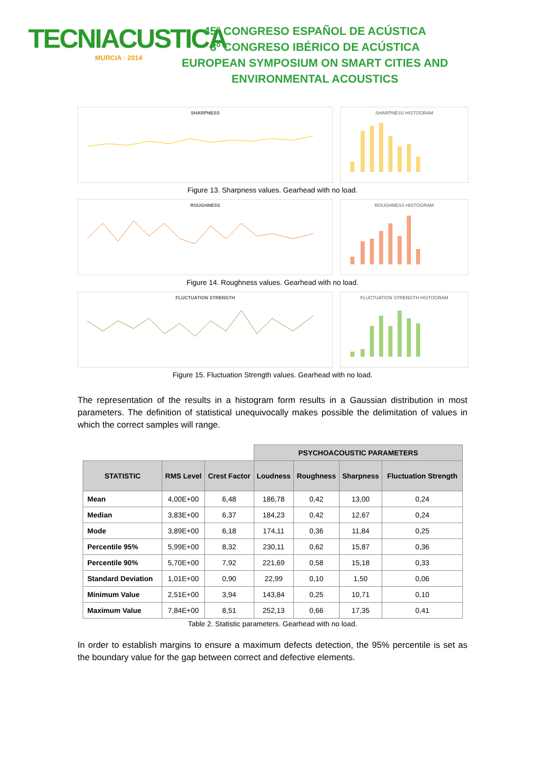TECNIACUSTICA
MURCIA · 2014
45º CONGRESO ESPAÑOL DE ACÚSTICA
8º CONGRESO IBÉRICO DE ACÚSTICA
EUROPEAN SYMPOSIUM ON SMART CITIES AND ENVIRONMENTAL ACOUSTICS
SHARPNESS SHARPNESS HISTOGRAM
Figure 13. Sharpness values. Gearhead with no load.
ROUGHNESS ROUGHNESS HISTOGRAM
Figure 14. Roughness values. Gearhead with no load.
FLUCTUATION STRENGTH FLUCTUATION STRENGTH HISTOGRAM
Figure 15. Fluctuation Strength values. Gearhead with no load.
The representation of the results in a histogram form results in a Gaussian distribution in most parameters. The definition of statistical unequivocally makes possible the delimitation of values in which the correct samples will range.
| | | | PSYCHOACOUSTIC PARAMETERS | | | |
| STATISTIC | RMS Level | Crest Factor | Loudness | Roughness | Sharpness | Fluctuation Strength |
| Mean | 4,00E+00 | 6,48 | 186,78 | 0,42 | 13,00 | 0,24 |
| Median | 3,83E+00 | 6,37 | 184,23 | 0,42 | 12,67 | 0,24 |
| Mode | 3,89E+00 | 6,18 | 174,11 | 0,36 | 11,84 | 0,25 |
| Percentile 95% | 5,99E+00 | 8,32 | 230,11 | 0,62 | 15,87 | 0,36 |
| Percentile 90% | 5,70E+00 | 7,92 | 221,69 | 0,58 | 15,18 | 0,33 |
| Standard Deviation | 1,01E+00 | 0,90 | 22,99 | 0,10 | 1,50 | 0,06 |
| Minimum Value | 2,51E+00 | 3,94 | 143,84 | 0,25 | 10,71 | 0,10 |
| Maximum Value | 7,84E+00 | 8,51 | 252,13 | 0,66 | 17,35 | 0,41 |
Table 2. Statistic parameters. Gearhead with no load.
In order to establish margins to ensure a maximum defects detection, the 95% percentile is set as the boundary value for the gap between correct and defective elements.